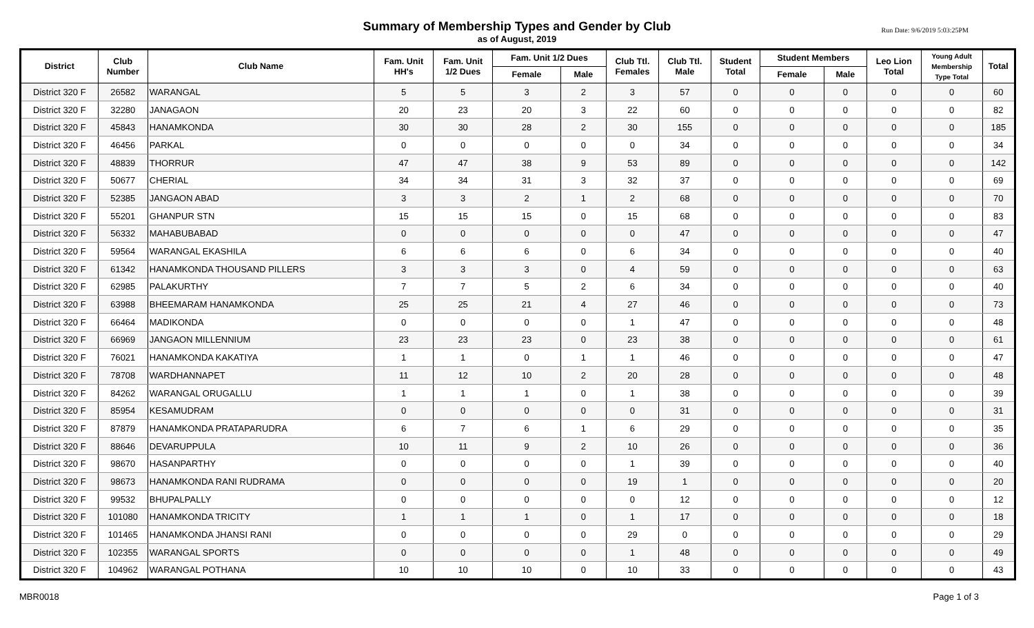Summary of Membership Types and Gender by Club
as of August, 2019
Run Date: 9/6/2019 5:03:25PM
| District | Club Number | Club Name | Fam. Unit HH's | Fam. Unit 1/2 Dues | Fam. Unit 1/2 Dues | | Club Ttl. Females | Club Ttl. Male | Student Total | Student Members | | Leo Lion Total | Young Adult Membership Type Total | Total |
| --- | --- | --- | --- | --- | --- | --- | --- | --- | --- | --- | --- | --- | --- | --- |
| | | | | | Female | Male | | | | Female | Male | | | |
| District 320 F | 26582 | WARANGAL | 5 | 5 | 3 | 2 | 3 | 57 | 0 | 0 | 0 | 0 | 0 | 60 |
| District 320 F | 32280 | JANAGAON | 20 | 23 | 20 | 3 | 22 | 60 | 0 | 0 | 0 | 0 | 0 | 82 |
| District 320 F | 45843 | HANAMKONDA | 30 | 30 | 28 | 2 | 30 | 155 | 0 | 0 | 0 | 0 | 0 | 185 |
| District 320 F | 46456 | PARKAL | 0 | 0 | 0 | 0 | 0 | 34 | 0 | 0 | 0 | 0 | 0 | 34 |
| District 320 F | 48839 | THORRUR | 47 | 47 | 38 | 9 | 53 | 89 | 0 | 0 | 0 | 0 | 0 | 142 |
| District 320 F | 50677 | CHERIAL | 34 | 34 | 31 | 3 | 32 | 37 | 0 | 0 | 0 | 0 | 0 | 69 |
| District 320 F | 52385 | JANGAON ABAD | 3 | 3 | 2 | 1 | 2 | 68 | 0 | 0 | 0 | 0 | 0 | 70 |
| District 320 F | 55201 | GHANPUR STN | 15 | 15 | 15 | 0 | 15 | 68 | 0 | 0 | 0 | 0 | 0 | 83 |
| District 320 F | 56332 | MAHABUBABAD | 0 | 0 | 0 | 0 | 0 | 47 | 0 | 0 | 0 | 0 | 0 | 47 |
| District 320 F | 59564 | WARANGAL EKASHILA | 6 | 6 | 6 | 0 | 6 | 34 | 0 | 0 | 0 | 0 | 0 | 40 |
| District 320 F | 61342 | HANAMKONDA THOUSAND PILLERS | 3 | 3 | 3 | 0 | 4 | 59 | 0 | 0 | 0 | 0 | 0 | 63 |
| District 320 F | 62985 | PALAKURTHY | 7 | 7 | 5 | 2 | 6 | 34 | 0 | 0 | 0 | 0 | 0 | 40 |
| District 320 F | 63988 | BHEEMARAM HANAMKONDA | 25 | 25 | 21 | 4 | 27 | 46 | 0 | 0 | 0 | 0 | 0 | 73 |
| District 320 F | 66464 | MADIKONDA | 0 | 0 | 0 | 0 | 1 | 47 | 0 | 0 | 0 | 0 | 0 | 48 |
| District 320 F | 66969 | JANGAON MILLENNIUM | 23 | 23 | 23 | 0 | 23 | 38 | 0 | 0 | 0 | 0 | 0 | 61 |
| District 320 F | 76021 | HANAMKONDA KAKATIYA | 1 | 1 | 0 | 1 | 1 | 46 | 0 | 0 | 0 | 0 | 0 | 47 |
| District 320 F | 78708 | WARDHANNAPET | 11 | 12 | 10 | 2 | 20 | 28 | 0 | 0 | 0 | 0 | 0 | 48 |
| District 320 F | 84262 | WARANGAL ORUGALLU | 1 | 1 | 1 | 0 | 1 | 38 | 0 | 0 | 0 | 0 | 0 | 39 |
| District 320 F | 85954 | KESAMUDRAM | 0 | 0 | 0 | 0 | 0 | 31 | 0 | 0 | 0 | 0 | 0 | 31 |
| District 320 F | 87879 | HANAMKONDA PRATAPARUDRA | 6 | 7 | 6 | 1 | 6 | 29 | 0 | 0 | 0 | 0 | 0 | 35 |
| District 320 F | 88646 | DEVARUPPULA | 10 | 11 | 9 | 2 | 10 | 26 | 0 | 0 | 0 | 0 | 0 | 36 |
| District 320 F | 98670 | HASANPARTHY | 0 | 0 | 0 | 0 | 1 | 39 | 0 | 0 | 0 | 0 | 0 | 40 |
| District 320 F | 98673 | HANAMKONDA RANI RUDRAMA | 0 | 0 | 0 | 0 | 19 | 1 | 0 | 0 | 0 | 0 | 0 | 20 |
| District 320 F | 99532 | BHUPALPALLY | 0 | 0 | 0 | 0 | 0 | 12 | 0 | 0 | 0 | 0 | 0 | 12 |
| District 320 F | 101080 | HANAMKONDA TRICITY | 1 | 1 | 1 | 0 | 1 | 17 | 0 | 0 | 0 | 0 | 0 | 18 |
| District 320 F | 101465 | HANAMKONDA JHANSI RANI | 0 | 0 | 0 | 0 | 29 | 0 | 0 | 0 | 0 | 0 | 0 | 29 |
| District 320 F | 102355 | WARANGAL SPORTS | 0 | 0 | 0 | 0 | 1 | 48 | 0 | 0 | 0 | 0 | 0 | 49 |
| District 320 F | 104962 | WARANGAL POTHANA | 10 | 10 | 10 | 0 | 10 | 33 | 0 | 0 | 0 | 0 | 0 | 43 |
MBR0018 Page 1 of 3